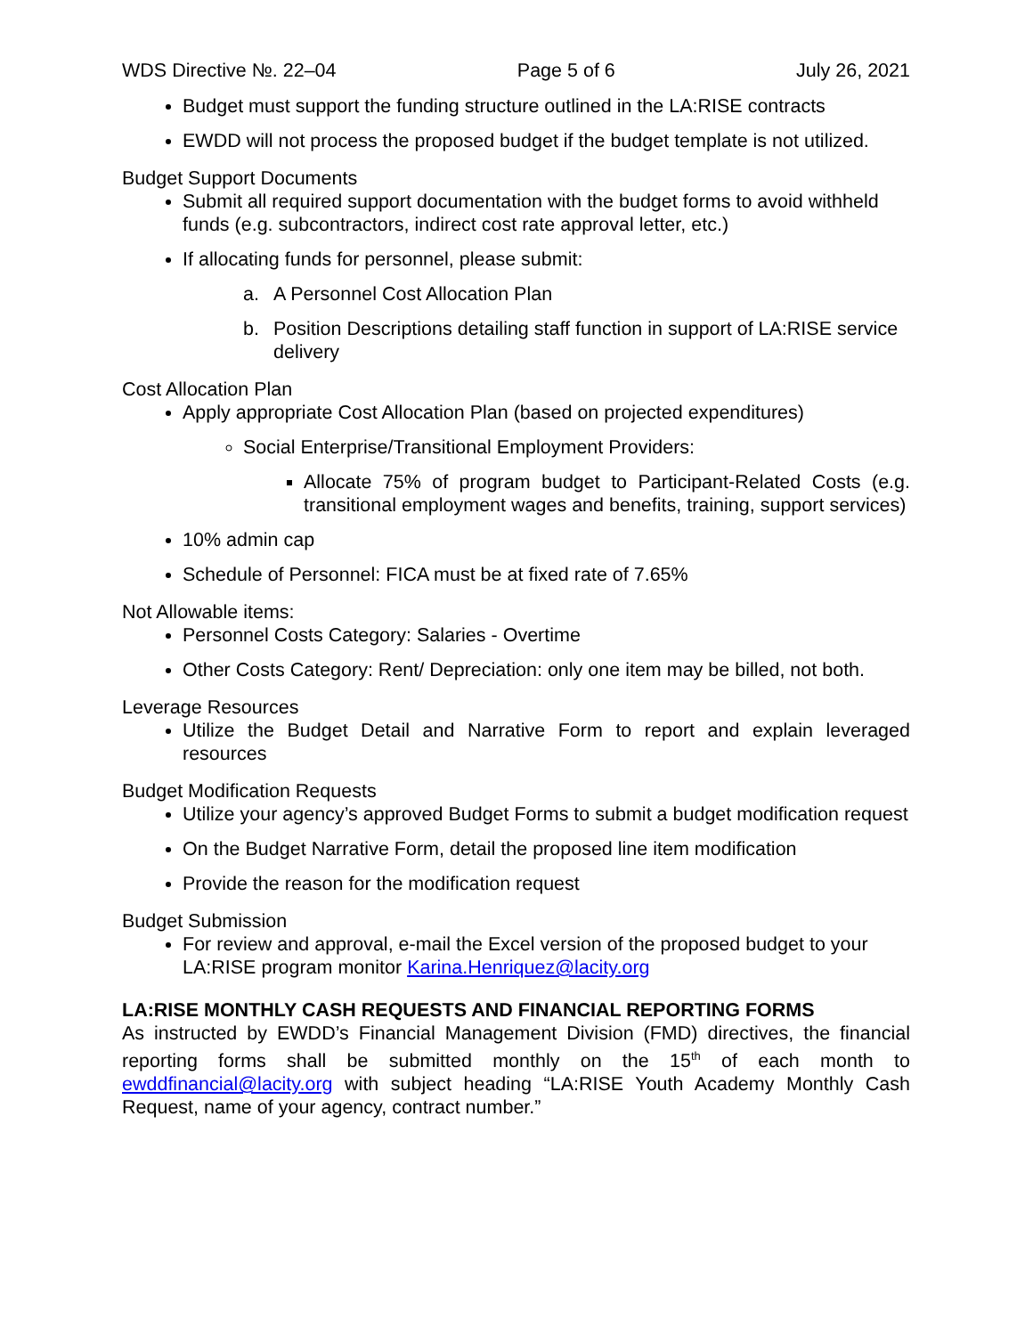WDS Directive №. 22–04 Page 5 of 6 July 26, 2021
Budget must support the funding structure outlined in the LA:RISE contracts
EWDD will not process the proposed budget if the budget template is not utilized.
Budget Support Documents
Submit all required support documentation with the budget forms to avoid withheld funds (e.g. subcontractors, indirect cost rate approval letter, etc.)
If allocating funds for personnel, please submit:
a. A Personnel Cost Allocation Plan
b. Position Descriptions detailing staff function in support of LA:RISE service delivery
Cost Allocation Plan
Apply appropriate Cost Allocation Plan (based on projected expenditures)
Social Enterprise/Transitional Employment Providers:
Allocate 75% of program budget to Participant-Related Costs (e.g. transitional employment wages and benefits, training, support services)
10% admin cap
Schedule of Personnel: FICA must be at fixed rate of 7.65%
Not Allowable items:
Personnel Costs Category: Salaries - Overtime
Other Costs Category: Rent/ Depreciation: only one item may be billed, not both.
Leverage Resources
Utilize the Budget Detail and Narrative Form to report and explain leveraged resources
Budget Modification Requests
Utilize your agency’s approved Budget Forms to submit a budget modification request
On the Budget Narrative Form, detail the proposed line item modification
Provide the reason for the modification request
Budget Submission
For review and approval, e-mail the Excel version of the proposed budget to your LA:RISE program monitor Karina.Henriquez@lacity.org
LA:RISE MONTHLY CASH REQUESTS AND FINANCIAL REPORTING FORMS
As instructed by EWDD’s Financial Management Division (FMD) directives, the financial reporting forms shall be submitted monthly on the 15<sup>th</sup> of each month to ewddfinancial@lacity.org with subject heading “LA:RISE Youth Academy Monthly Cash Request, name of your agency, contract number.”